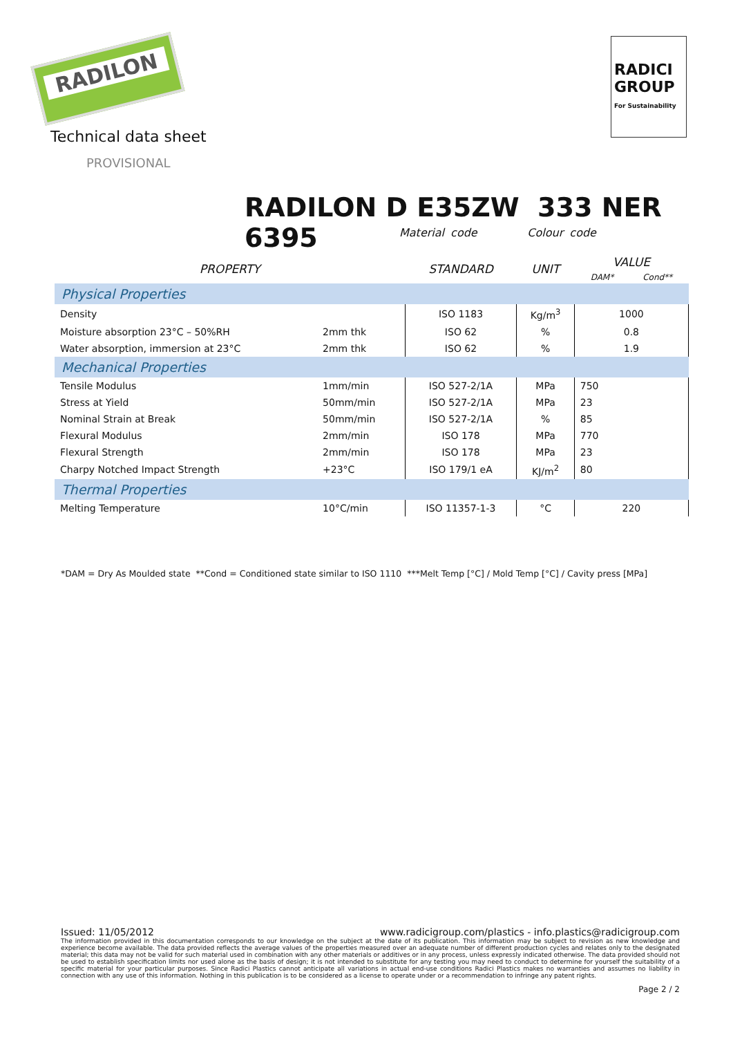RADILON
RADICI GROUP
For Sustainability
Technical data sheet
PROVISIONAL
RADILON D E35ZW 333 NER 6395
Material code Colour code
| PROPERTY | | STANDARD | UNIT | VALUE DAM* Cond** |
| --- | --- | --- | --- | --- |
| Physical Properties | | | | |
| Density | | ISO 1183 | Kg/m<sup>3</sup> | 1000 |
| Moisture absorption 23°C – 50%RH | 2mm thk | ISO 62 | % | 0.8 |
| Water absorption, immersion at 23°C | 2mm thk | ISO 62 | % | 1.9 |
| Mechanical Properties | | | | |
| Tensile Modulus | 1mm/min | ISO 527-2/1A | MPa | 750 |
| Stress at Yield | 50mm/min | ISO 527-2/1A | MPa | 23 |
| Nominal Strain at Break | 50mm/min | ISO 527-2/1A | % | 85 |
| Flexural Modulus | 2mm/min | ISO 178 | MPa | 770 |
| Flexural Strength | 2mm/min | ISO 178 | MPa | 23 |
| Charpy Notched Impact Strength | +23°C | ISO 179/1 eA | KJ/m<sup>2</sup> | 80 |
| Thermal Properties | | | | |
| Melting Temperature | 10°C/min | ISO 11357-1-3 | °C | 220 |
*DAM = Dry As Moulded state **Cond = Conditioned state similar to ISO 1110 ***Melt Temp [°C] / Mold Temp [°C] / Cavity press [MPa]
Issued: 11/05/2012 www.radicigroup.com/plastics - info.plastics@radicigroup.com
The information provided in this documentation corresponds to our knowledge on the subject at the date of its publication. This information may be subject to revision as new knowledge and experience become available. The data provided reflects the average values of the properties measured over an adequate number of different production cycles and relates only to the designated material; this data may not be valid for such material used in combination with any other materials or additives or in any process, unless expressly indicated otherwise. The data provided should not be used to establish specification limits nor used alone as the basis of design; it is not intended to substitute for any testing you may need to conduct to determine for yourself the suitability of a specific material for your particular purposes. Since Radici Plastics cannot anticipate all variations in actual end-use conditions Radici Plastics makes no warranties and assumes no liability in connection with any use of this information. Nothing in this publication is to be considered as a license to operate under or a recommendation to infringe any patent rights.
Page 2 / 2